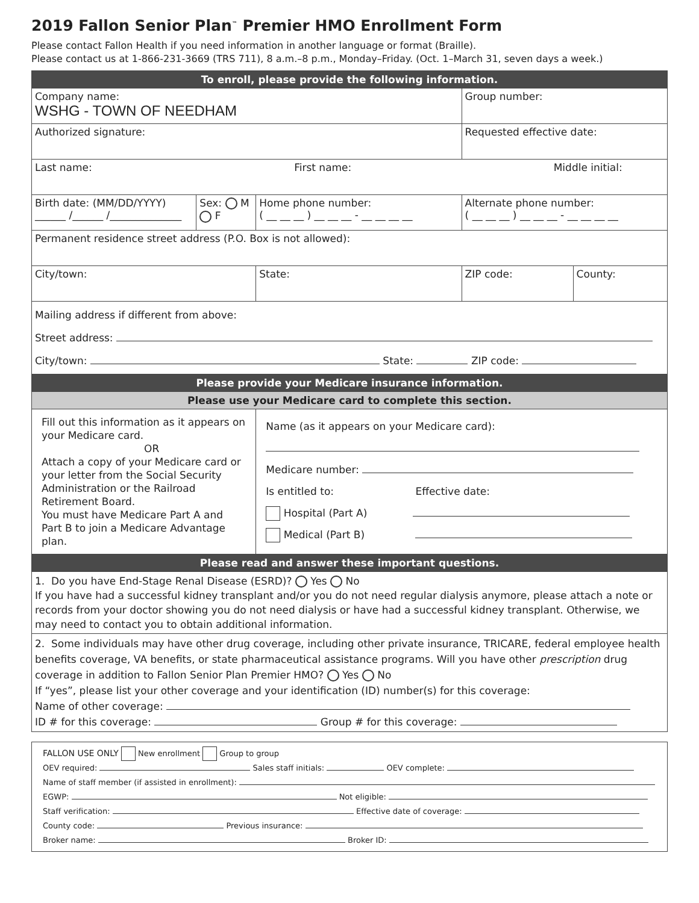2019 Fallon Senior Plan<sup>™</sup> Premier HMO Enrollment Form
Please contact Fallon Health if you need information in another language or format (Braille).
Please contact us at 1-866-231-3669 (TRS 711), 8 a.m.–8 p.m., Monday–Friday. (Oct. 1–March 31, seven days a week.)
| To enroll, please provide the following information. | | | | |
| Company name: WSHG - TOWN OF NEEDHAM | | | Group number: | |
| Authorized signature: | | | Requested effective date: | |
| Last name: First name: Middle initial: | | | | |
| Birth date: (MM/DD/YYYY) ______ /______ /______________ | Sex: M F | Home phone number: ( __ __ __ ) __ __ __ - __ __ __ __ | Alternate phone number: ( __ __ __ ) __ __ __ - __ __ __ __ | |
| Permanent residence street address (P.O. Box is not allowed): | | | | |
| City/town: | | State: | ZIP code: | County: |
| Mailing address if different from above: Street address: City/town: State: ZIP code: | | | | |
| Please provide your Medicare insurance information. | | | | |
| Please use your Medicare card to complete this section. | | | | |
| Fill out this information as it appears on your Medicare card. OR Attach a copy of your Medicare card or your letter from the Social Security Administration or the Railroad Retirement Board. You must have Medicare Part A and Part B to join a Medicare Advantage plan. | | Name (as it appears on your Medicare card): Medicare number: Is entitled to: Effective date: Hospital (Part A) Medical (Part B) | | |
| Please read and answer these important questions. | | | | |
| 1. Do you have End-Stage Renal Disease (ESRD)? Yes No If you have had a successful kidney transplant and/or you do not need regular dialysis anymore, please attach a note or records from your doctor showing you do not need dialysis or have had a successful kidney transplant. Otherwise, we may need to contact you to obtain additional information. | | | | |
| 2. Some individuals may have other drug coverage, including other private insurance, TRICARE, federal employee health benefits coverage, VA benefits, or state pharmaceutical assistance programs. Will you have other prescription drug coverage in addition to Fallon Senior Plan Premier HMO? Yes No If “yes”, please list your other coverage and your identification (ID) number(s) for this coverage: Name of other coverage: ID # for this coverage: Group # for this coverage: | | | | |
FALLON USE ONLY New enrollment Group to group
OEV required: Sales staff initials: OEV complete:
Name of staff member (if assisted in enrollment):
EGWP: Not eligible:
Staff verification: Effective date of coverage:
County code: Previous insurance:
Broker name: Broker ID: